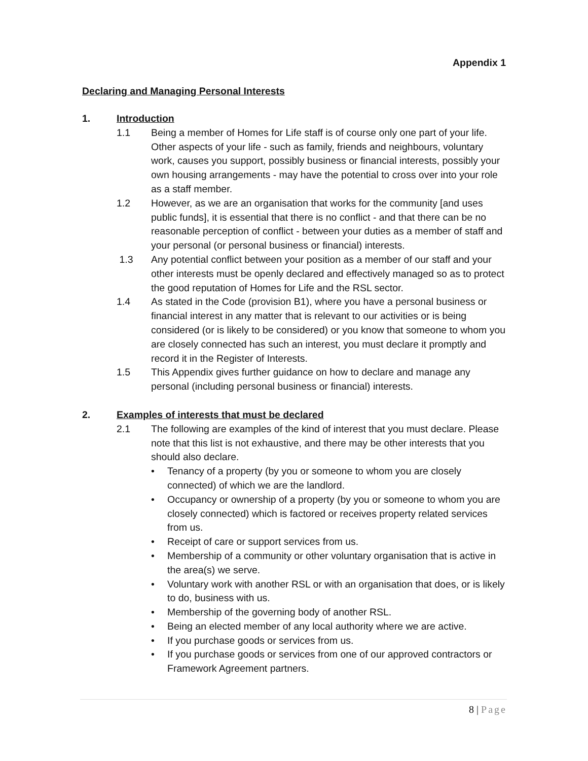Appendix 1
Declaring and Managing Personal Interests
1. Introduction
1.1 Being a member of Homes for Life staff is of course only one part of your life. Other aspects of your life - such as family, friends and neighbours, voluntary work, causes you support, possibly business or financial interests, possibly your own housing arrangements - may have the potential to cross over into your role as a staff member.
1.2 However, as we are an organisation that works for the community [and uses public funds], it is essential that there is no conflict - and that there can be no reasonable perception of conflict - between your duties as a member of staff and your personal (or personal business or financial) interests.
1.3 Any potential conflict between your position as a member of our staff and your other interests must be openly declared and effectively managed so as to protect the good reputation of Homes for Life and the RSL sector.
1.4 As stated in the Code (provision B1), where you have a personal business or financial interest in any matter that is relevant to our activities or is being considered (or is likely to be considered) or you know that someone to whom you are closely connected has such an interest, you must declare it promptly and record it in the Register of Interests.
1.5 This Appendix gives further guidance on how to declare and manage any personal (including personal business or financial) interests.
2. Examples of interests that must be declared
2.1 The following are examples of the kind of interest that you must declare. Please note that this list is not exhaustive, and there may be other interests that you should also declare.
• Tenancy of a property (by you or someone to whom you are closely connected) of which we are the landlord.
• Occupancy or ownership of a property (by you or someone to whom you are closely connected) which is factored or receives property related services from us.
• Receipt of care or support services from us.
• Membership of a community or other voluntary organisation that is active in the area(s) we serve.
• Voluntary work with another RSL or with an organisation that does, or is likely to do, business with us.
• Membership of the governing body of another RSL.
• Being an elected member of any local authority where we are active.
• If you purchase goods or services from us.
• If you purchase goods or services from one of our approved contractors or Framework Agreement partners.
8 | Page